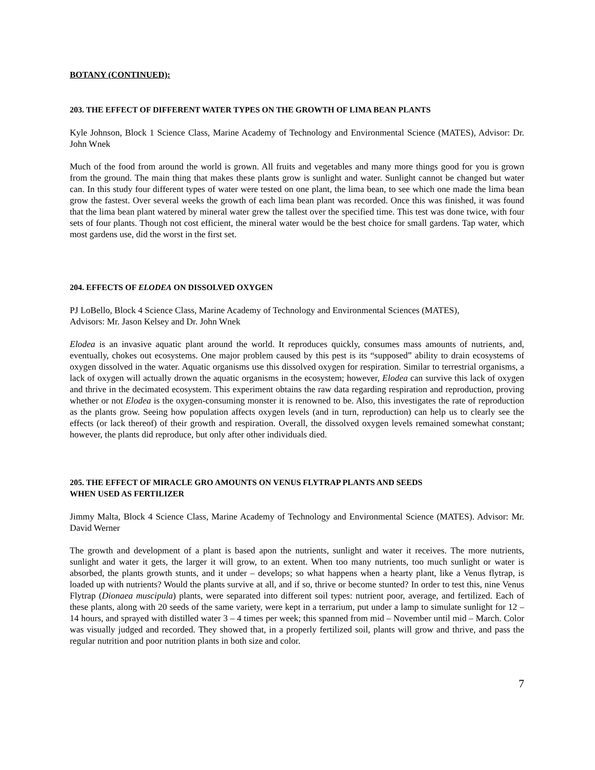BOTANY (CONTINUED):
203. THE EFFECT OF DIFFERENT WATER TYPES ON THE GROWTH OF LIMA BEAN PLANTS
Kyle Johnson, Block 1 Science Class, Marine Academy of Technology and Environmental Science (MATES), Advisor: Dr. John Wnek
Much of the food from around the world is grown. All fruits and vegetables and many more things good for you is grown from the ground. The main thing that makes these plants grow is sunlight and water. Sunlight cannot be changed but water can. In this study four different types of water were tested on one plant, the lima bean, to see which one made the lima bean grow the fastest. Over several weeks the growth of each lima bean plant was recorded. Once this was finished, it was found that the lima bean plant watered by mineral water grew the tallest over the specified time. This test was done twice, with four sets of four plants. Though not cost efficient, the mineral water would be the best choice for small gardens. Tap water, which most gardens use, did the worst in the first set.
204. EFFECTS OF ELODEA ON DISSOLVED OXYGEN
PJ LoBello, Block 4 Science Class, Marine Academy of Technology and Environmental Sciences (MATES),
Advisors: Mr. Jason Kelsey and Dr. John Wnek
Elodea is an invasive aquatic plant around the world. It reproduces quickly, consumes mass amounts of nutrients, and, eventually, chokes out ecosystems. One major problem caused by this pest is its “supposed” ability to drain ecosystems of oxygen dissolved in the water. Aquatic organisms use this dissolved oxygen for respiration. Similar to terrestrial organisms, a lack of oxygen will actually drown the aquatic organisms in the ecosystem; however, Elodea can survive this lack of oxygen and thrive in the decimated ecosystem. This experiment obtains the raw data regarding respiration and reproduction, proving whether or not Elodea is the oxygen-consuming monster it is renowned to be. Also, this investigates the rate of reproduction as the plants grow. Seeing how population affects oxygen levels (and in turn, reproduction) can help us to clearly see the effects (or lack thereof) of their growth and respiration. Overall, the dissolved oxygen levels remained somewhat constant; however, the plants did reproduce, but only after other individuals died.
205. THE EFFECT OF MIRACLE GRO AMOUNTS ON VENUS FLYTRAP PLANTS AND SEEDS
WHEN USED AS FERTILIZER
Jimmy Malta, Block 4 Science Class, Marine Academy of Technology and Environmental Science (MATES). Advisor: Mr. David Werner
The growth and development of a plant is based apon the nutrients, sunlight and water it receives. The more nutrients, sunlight and water it gets, the larger it will grow, to an extent. When too many nutrients, too much sunlight or water is absorbed, the plants growth stunts, and it under – develops; so what happens when a hearty plant, like a Venus flytrap, is loaded up with nutrients? Would the plants survive at all, and if so, thrive or become stunted? In order to test this, nine Venus Flytrap (Dionaea muscipula) plants, were separated into different soil types: nutrient poor, average, and fertilized. Each of these plants, along with 20 seeds of the same variety, were kept in a terrarium, put under a lamp to simulate sunlight for 12 – 14 hours, and sprayed with distilled water 3 – 4 times per week; this spanned from mid – November until mid – March. Color was visually judged and recorded. They showed that, in a properly fertilized soil, plants will grow and thrive, and pass the regular nutrition and poor nutrition plants in both size and color.
7